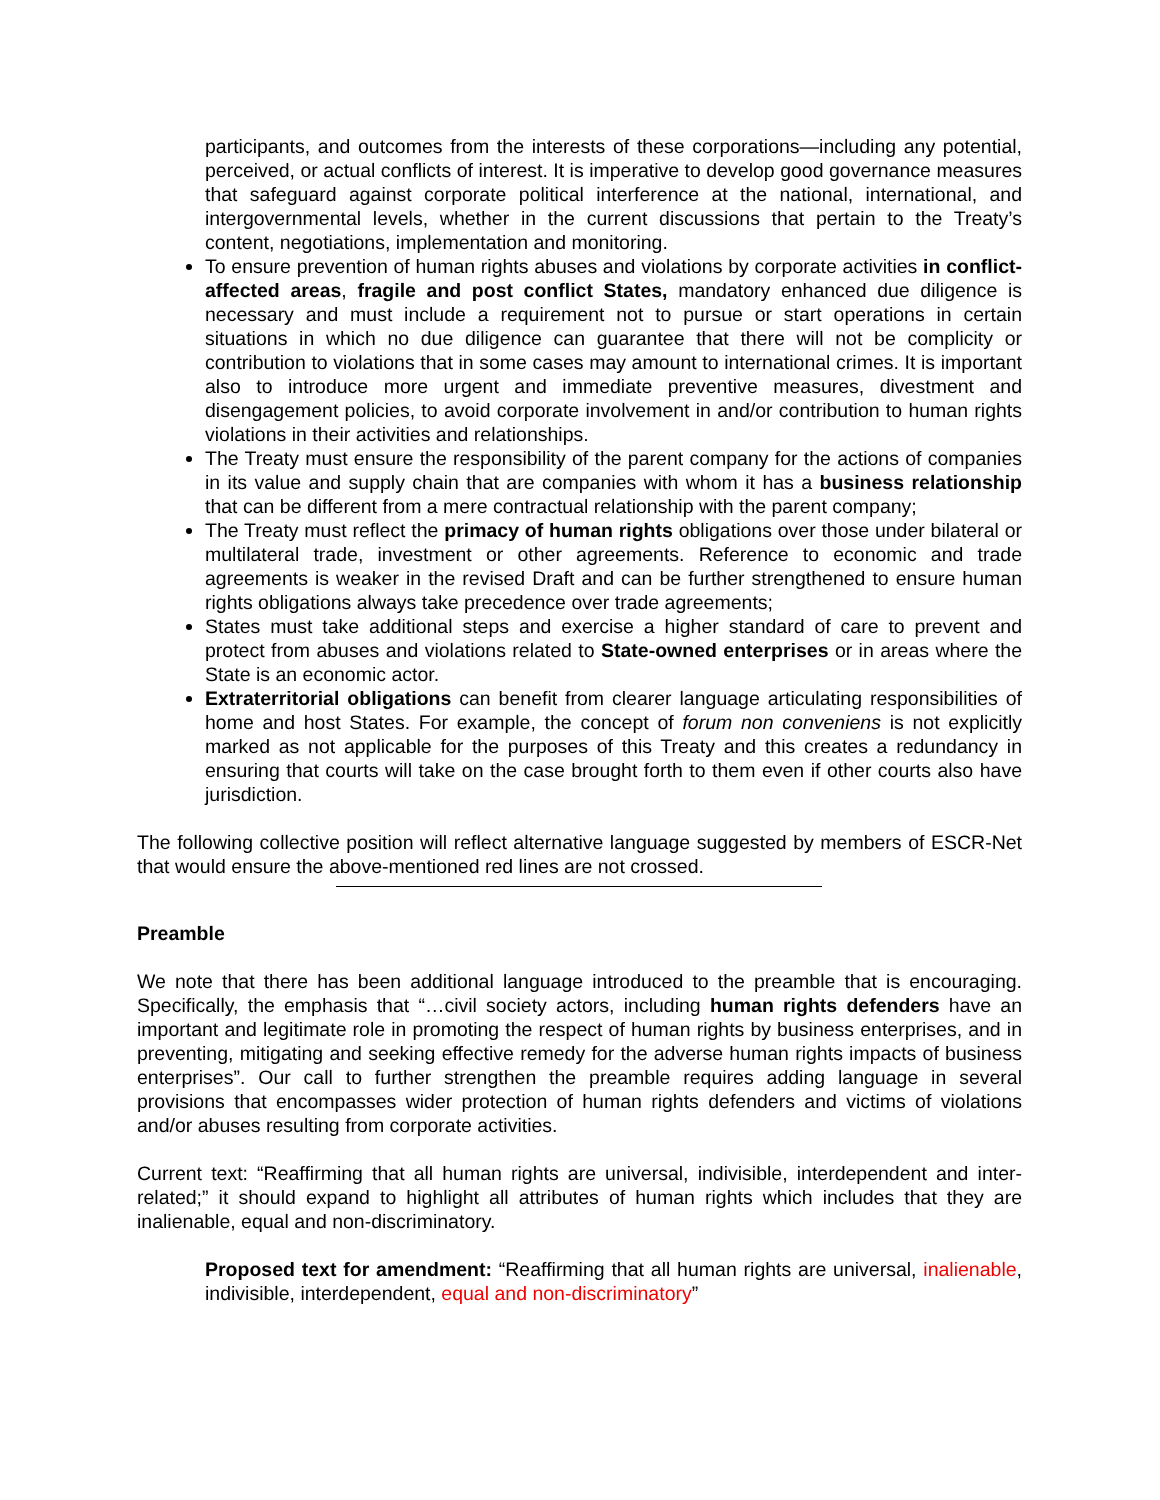participants, and outcomes from the interests of these corporations—including any potential, perceived, or actual conflicts of interest. It is imperative to develop good governance measures that safeguard against corporate political interference at the national, international, and intergovernmental levels, whether in the current discussions that pertain to the Treaty’s content, negotiations, implementation and monitoring.
To ensure prevention of human rights abuses and violations by corporate activities in conflict-affected areas, fragile and post conflict States, mandatory enhanced due diligence is necessary and must include a requirement not to pursue or start operations in certain situations in which no due diligence can guarantee that there will not be complicity or contribution to violations that in some cases may amount to international crimes. It is important also to introduce more urgent and immediate preventive measures, divestment and disengagement policies, to avoid corporate involvement in and/or contribution to human rights violations in their activities and relationships.
The Treaty must ensure the responsibility of the parent company for the actions of companies in its value and supply chain that are companies with whom it has a business relationship that can be different from a mere contractual relationship with the parent company;
The Treaty must reflect the primacy of human rights obligations over those under bilateral or multilateral trade, investment or other agreements. Reference to economic and trade agreements is weaker in the revised Draft and can be further strengthened to ensure human rights obligations always take precedence over trade agreements;
States must take additional steps and exercise a higher standard of care to prevent and protect from abuses and violations related to State-owned enterprises or in areas where the State is an economic actor.
Extraterritorial obligations can benefit from clearer language articulating responsibilities of home and host States. For example, the concept of forum non conveniens is not explicitly marked as not applicable for the purposes of this Treaty and this creates a redundancy in ensuring that courts will take on the case brought forth to them even if other courts also have jurisdiction.
The following collective position will reflect alternative language suggested by members of ESCR-Net that would ensure the above-mentioned red lines are not crossed.
Preamble
We note that there has been additional language introduced to the preamble that is encouraging. Specifically, the emphasis that “…civil society actors, including human rights defenders have an important and legitimate role in promoting the respect of human rights by business enterprises, and in preventing, mitigating and seeking effective remedy for the adverse human rights impacts of business enterprises”. Our call to further strengthen the preamble requires adding language in several provisions that encompasses wider protection of human rights defenders and victims of violations and/or abuses resulting from corporate activities.
Current text: “Reaffirming that all human rights are universal, indivisible, interdependent and inter-related;” it should expand to highlight all attributes of human rights which includes that they are inalienable, equal and non-discriminatory.
Proposed text for amendment: “Reaffirming that all human rights are universal, inalienable, indivisible, interdependent, equal and non-discriminatory”